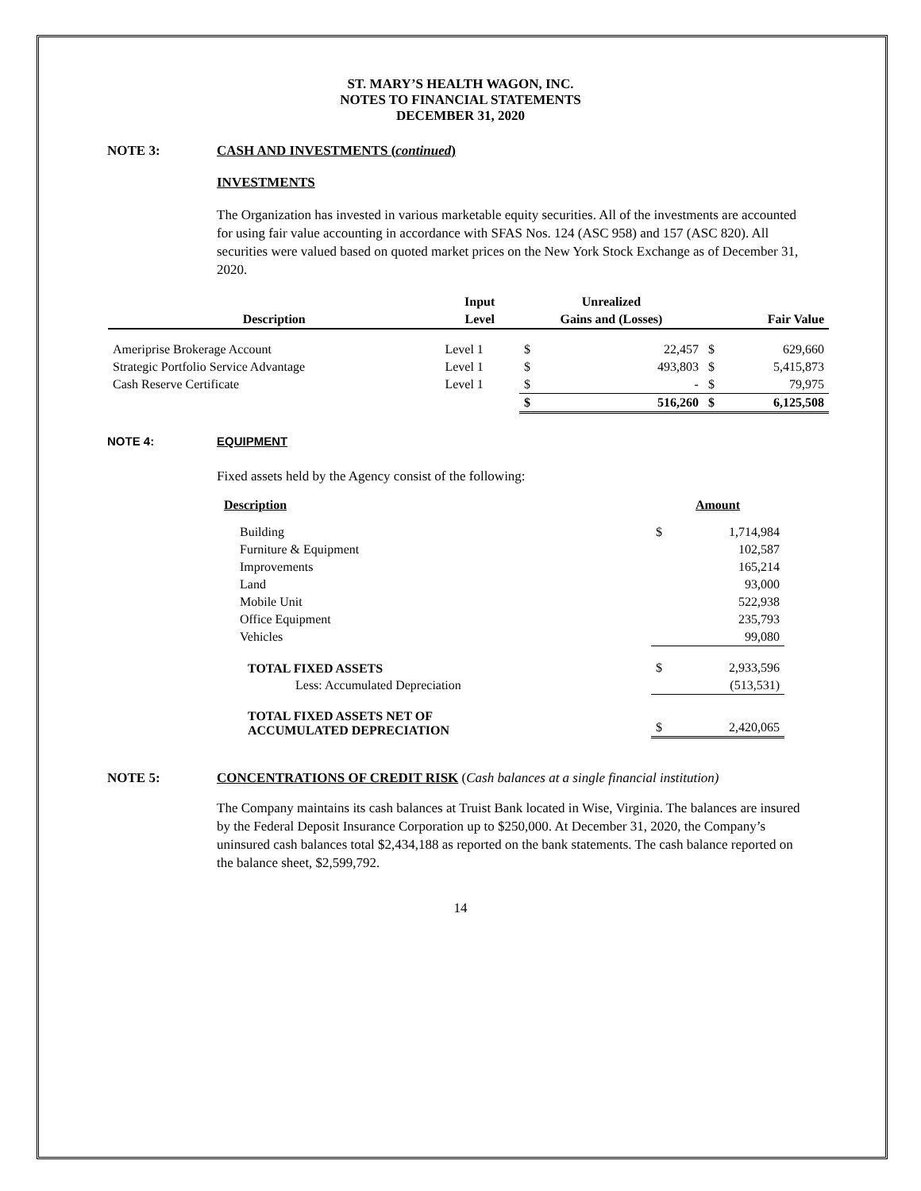ST. MARY’S HEALTH WAGON, INC.
NOTES TO FINANCIAL STATEMENTS
DECEMBER 31, 2020
NOTE 3: CASH AND INVESTMENTS (continued)
INVESTMENTS
The Organization has invested in various marketable equity securities. All of the investments are accounted for using fair value accounting in accordance with SFAS Nos. 124 (ASC 958) and 157 (ASC 820). All securities were valued based on quoted market prices on the New York Stock Exchange as of December 31, 2020.
| | Input | Unrealized | | | |
| --- | --- | --- | --- | --- | --- |
| Description | Level | Gains and (Losses) | | Fair Value | |
| Ameriprise Brokerage Account | Level 1 | $ | 22,457 | $ | 629,660 |
| Strategic Portfolio Service Advantage | Level 1 | $ | 493,803 | $ | 5,415,873 |
| Cash Reserve Certificate | Level 1 | $ | - | $ | 79,975 |
| | | $ | 516,260 | $ | 6,125,508 |
NOTE 4: EQUIPMENT
Fixed assets held by the Agency consist of the following:
| Description | Amount | |
| --- | --- | --- |
| Building | $ | 1,714,984 |
| Furniture & Equipment | | 102,587 |
| Improvements | | 165,214 |
| Land | | 93,000 |
| Mobile Unit | | 522,938 |
| Office Equipment | | 235,793 |
| Vehicles | | 99,080 |
| TOTAL FIXED ASSETS | $ | 2,933,596 |
| Less: Accumulated Depreciation | | (513,531) |
| TOTAL FIXED ASSETS NET OF ACCUMULATED DEPRECIATION | $ | 2,420,065 |
NOTE 5: CONCENTRATIONS OF CREDIT RISK (Cash balances at a single financial institution)
The Company maintains its cash balances at Truist Bank located in Wise, Virginia. The balances are insured by the Federal Deposit Insurance Corporation up to $250,000. At December 31, 2020, the Company’s uninsured cash balances total $2,434,188 as reported on the bank statements. The cash balance reported on the balance sheet, $2,599,792.
14